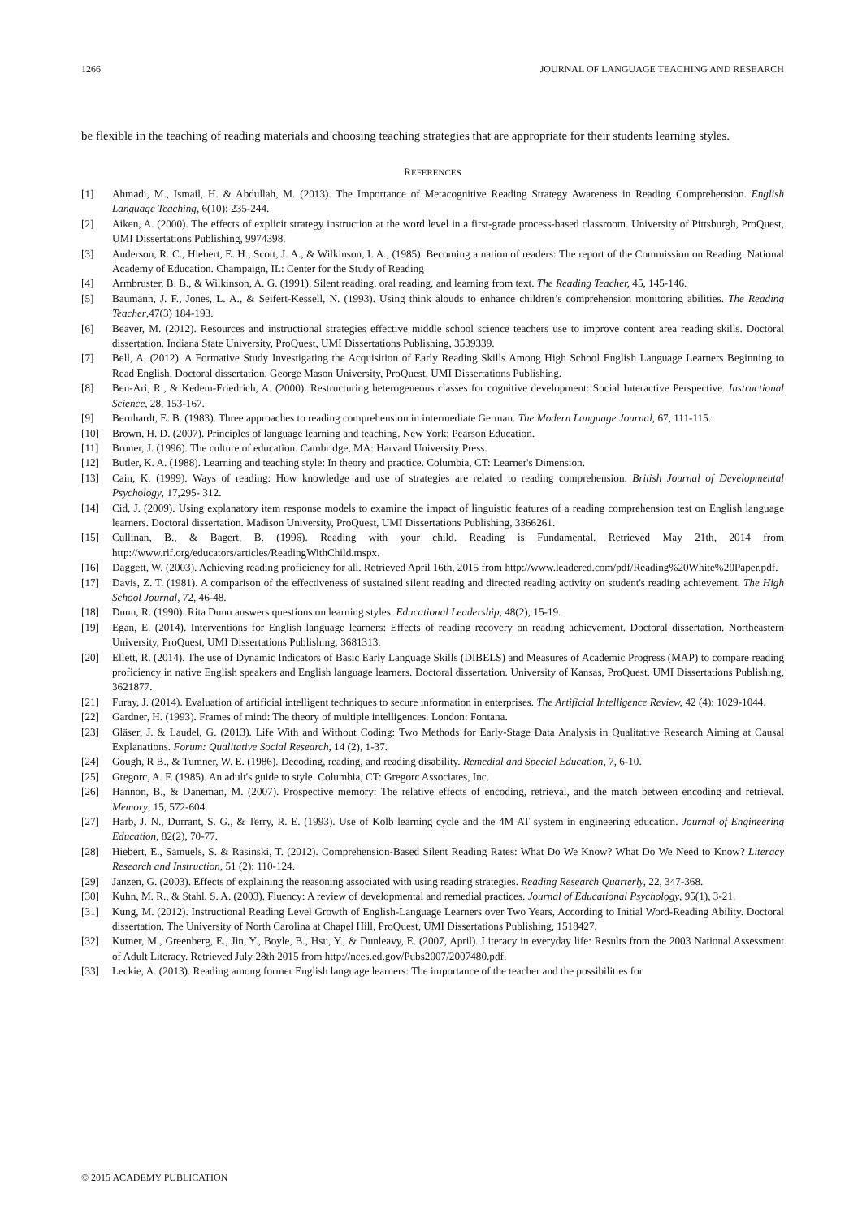1266 JOURNAL OF LANGUAGE TEACHING AND RESEARCH
be flexible in the teaching of reading materials and choosing teaching strategies that are appropriate for their students learning styles.
REFERENCES
[1] Ahmadi, M., Ismail, H. & Abdullah, M. (2013). The Importance of Metacognitive Reading Strategy Awareness in Reading Comprehension. English Language Teaching, 6(10): 235-244.
[2] Aiken, A. (2000). The effects of explicit strategy instruction at the word level in a first-grade process-based classroom. University of Pittsburgh, ProQuest, UMI Dissertations Publishing, 9974398.
[3] Anderson, R. C., Hiebert, E. H., Scott, J. A., & Wilkinson, I. A., (1985). Becoming a nation of readers: The report of the Commission on Reading. National Academy of Education. Champaign, IL: Center for the Study of Reading
[4] Armbruster, B. B., & Wilkinson, A. G. (1991). Silent reading, oral reading, and learning from text. The Reading Teacher, 45, 145-146.
[5] Baumann, J. F., Jones, L. A., & Seifert-Kessell, N. (1993). Using think alouds to enhance children’s comprehension monitoring abilities. The Reading Teacher,47(3) 184-193.
[6] Beaver, M. (2012). Resources and instructional strategies effective middle school science teachers use to improve content area reading skills. Doctoral dissertation. Indiana State University, ProQuest, UMI Dissertations Publishing, 3539339.
[7] Bell, A. (2012). A Formative Study Investigating the Acquisition of Early Reading Skills Among High School English Language Learners Beginning to Read English. Doctoral dissertation. George Mason University, ProQuest, UMI Dissertations Publishing.
[8] Ben-Ari, R., & Kedem-Friedrich, A. (2000). Restructuring heterogeneous classes for cognitive development: Social Interactive Perspective. Instructional Science, 28, 153-167.
[9] Bernhardt, E. B. (1983). Three approaches to reading comprehension in intermediate German. The Modern Language Journal, 67, 111-115.
[10] Brown, H. D. (2007). Principles of language learning and teaching. New York: Pearson Education.
[11] Bruner, J. (1996). The culture of education. Cambridge, MA: Harvard University Press.
[12] Butler, K. A. (1988). Learning and teaching style: In theory and practice. Columbia, CT: Learner's Dimension.
[13] Cain, K. (1999). Ways of reading: How knowledge and use of strategies are related to reading comprehension. British Journal of Developmental Psychology, 17,295- 312.
[14] Cid, J. (2009). Using explanatory item response models to examine the impact of linguistic features of a reading comprehension test on English language learners. Doctoral dissertation. Madison University, ProQuest, UMI Dissertations Publishing, 3366261.
[15] Cullinan, B., & Bagert, B. (1996). Reading with your child. Reading is Fundamental. Retrieved May 21th, 2014 from http://www.rif.org/educators/articles/ReadingWithChild.mspx.
[16] Daggett, W. (2003). Achieving reading proficiency for all. Retrieved April 16th, 2015 from http://www.leadered.com/pdf/Reading%20White%20Paper.pdf.
[17] Davis, Z. T. (1981). A comparison of the effectiveness of sustained silent reading and directed reading activity on student's reading achievement. The High School Journal, 72, 46-48.
[18] Dunn, R. (1990). Rita Dunn answers questions on learning styles. Educational Leadership, 48(2), 15-19.
[19] Egan, E. (2014). Interventions for English language learners: Effects of reading recovery on reading achievement. Doctoral dissertation. Northeastern University, ProQuest, UMI Dissertations Publishing, 3681313.
[20] Ellett, R. (2014). The use of Dynamic Indicators of Basic Early Language Skills (DIBELS) and Measures of Academic Progress (MAP) to compare reading proficiency in native English speakers and English language learners. Doctoral dissertation. University of Kansas, ProQuest, UMI Dissertations Publishing, 3621877.
[21] Furay, J. (2014). Evaluation of artificial intelligent techniques to secure information in enterprises. The Artificial Intelligence Review, 42 (4): 1029-1044.
[22] Gardner, H. (1993). Frames of mind: The theory of multiple intelligences. London: Fontana.
[23] Gläser, J. & Laudel, G. (2013). Life With and Without Coding: Two Methods for Early-Stage Data Analysis in Qualitative Research Aiming at Causal Explanations. Forum: Qualitative Social Research, 14 (2), 1-37.
[24] Gough, R B., & Tumner, W. E. (1986). Decoding, reading, and reading disability. Remedial and Special Education, 7, 6-10.
[25] Gregorc, A. F. (1985). An adult's guide to style. Columbia, CT: Gregorc Associates, Inc.
[26] Hannon, B., & Daneman, M. (2007). Prospective memory: The relative effects of encoding, retrieval, and the match between encoding and retrieval. Memory, 15, 572-604.
[27] Harb, J. N., Durrant, S. G., & Terry, R. E. (1993). Use of Kolb learning cycle and the 4M AT system in engineering education. Journal of Engineering Education, 82(2), 70-77.
[28] Hiebert, E., Samuels, S. & Rasinski, T. (2012). Comprehension-Based Silent Reading Rates: What Do We Know? What Do We Need to Know? Literacy Research and Instruction, 51 (2): 110-124.
[29] Janzen, G. (2003). Effects of explaining the reasoning associated with using reading strategies. Reading Research Quarterly, 22, 347-368.
[30] Kuhn, M. R., & Stahl, S. A. (2003). Fluency: A review of developmental and remedial practices. Journal of Educational Psychology, 95(1), 3-21.
[31] Kung, M. (2012). Instructional Reading Level Growth of English-Language Learners over Two Years, According to Initial Word-Reading Ability. Doctoral dissertation. The University of North Carolina at Chapel Hill, ProQuest, UMI Dissertations Publishing, 1518427.
[32] Kutner, M., Greenberg, E., Jin, Y., Boyle, B., Hsu, Y., & Dunleavy, E. (2007, April). Literacy in everyday life: Results from the 2003 National Assessment of Adult Literacy. Retrieved July 28th 2015 from http://nces.ed.gov/Pubs2007/2007480.pdf.
[33] Leckie, A. (2013). Reading among former English language learners: The importance of the teacher and the possibilities for
© 2015 ACADEMY PUBLICATION